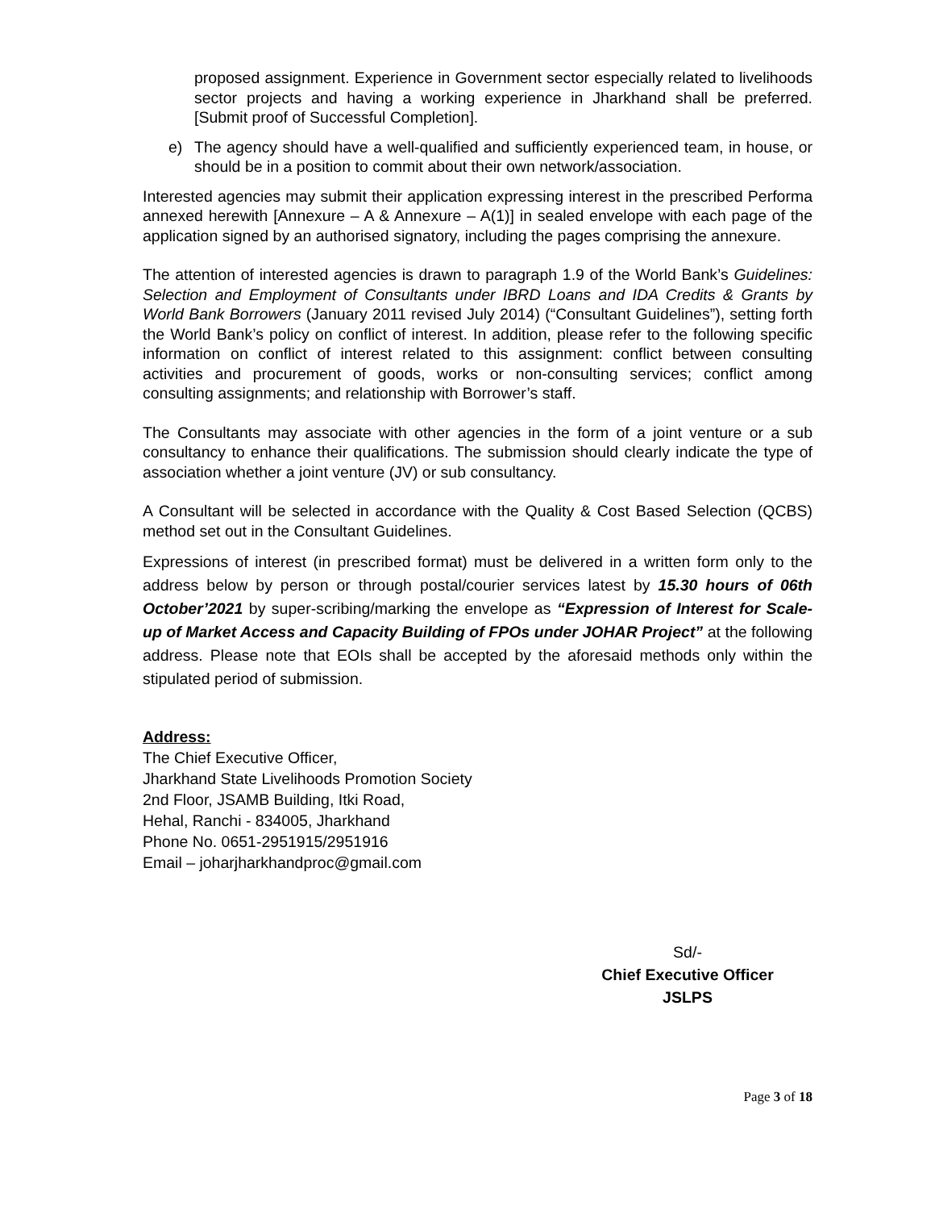proposed assignment. Experience in Government sector especially related to livelihoods sector projects and having a working experience in Jharkhand shall be preferred. [Submit proof of Successful Completion].
e) The agency should have a well-qualified and sufficiently experienced team, in house, or should be in a position to commit about their own network/association.
Interested agencies may submit their application expressing interest in the prescribed Performa annexed herewith [Annexure – A & Annexure – A(1)] in sealed envelope with each page of the application signed by an authorised signatory, including the pages comprising the annexure.
The attention of interested agencies is drawn to paragraph 1.9 of the World Bank’s Guidelines: Selection and Employment of Consultants under IBRD Loans and IDA Credits & Grants by World Bank Borrowers (January 2011 revised July 2014) (“Consultant Guidelines”), setting forth the World Bank’s policy on conflict of interest. In addition, please refer to the following specific information on conflict of interest related to this assignment: conflict between consulting activities and procurement of goods, works or non-consulting services; conflict among consulting assignments; and relationship with Borrower’s staff.
The Consultants may associate with other agencies in the form of a joint venture or a sub consultancy to enhance their qualifications. The submission should clearly indicate the type of association whether a joint venture (JV) or sub consultancy.
A Consultant will be selected in accordance with the Quality & Cost Based Selection (QCBS) method set out in the Consultant Guidelines.
Expressions of interest (in prescribed format) must be delivered in a written form only to the address below by person or through postal/courier services latest by 15.30 hours of 06th October’2021 by super-scribing/marking the envelope as “Expression of Interest for Scale-up of Market Access and Capacity Building of FPOs under JOHAR Project” at the following address. Please note that EOIs shall be accepted by the aforesaid methods only within the stipulated period of submission.
Address:
The Chief Executive Officer,
Jharkhand State Livelihoods Promotion Society
2nd Floor, JSAMB Building, Itki Road,
Hehal, Ranchi - 834005, Jharkhand
Phone No. 0651-2951915/2951916
Email – joharjharkhandproc@gmail.com
Sd/-
Chief Executive Officer
JSLPS
Page 3 of 18